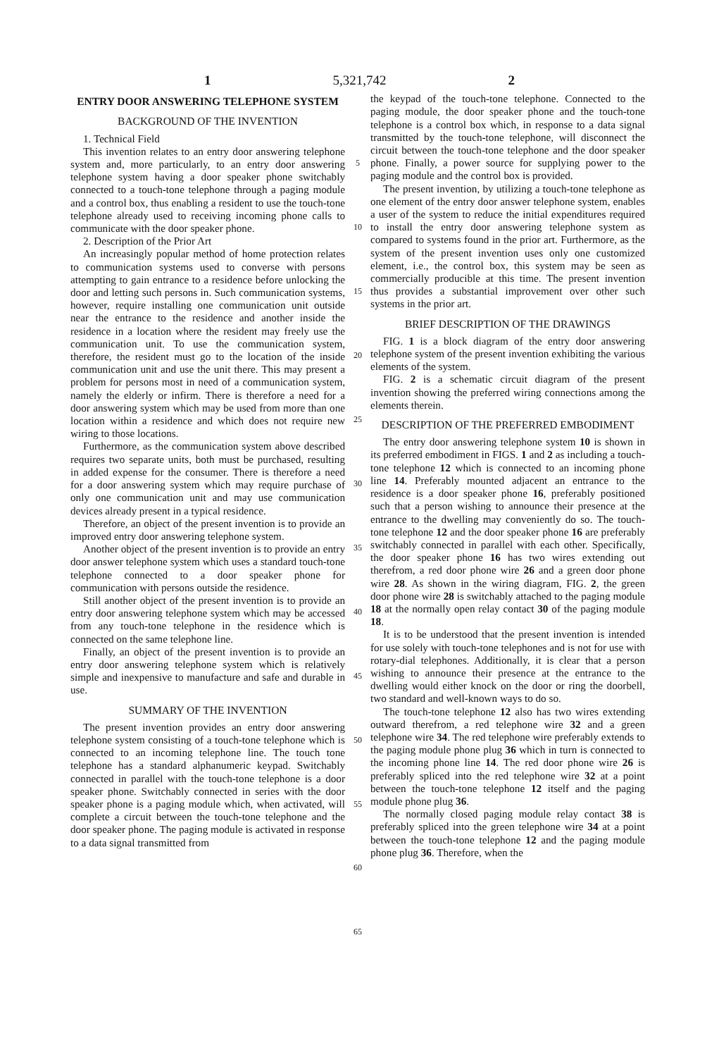1 5,321,742 2
ENTRY DOOR ANSWERING TELEPHONE SYSTEM
BACKGROUND OF THE INVENTION
1. Technical Field
This invention relates to an entry door answering telephone system and, more particularly, to an entry door answering telephone system having a door speaker phone switchably connected to a touch-tone telephone through a paging module and a control box, thus enabling a resident to use the touch-tone telephone already used to receiving incoming phone calls to communicate with the door speaker phone.
2. Description of the Prior Art
An increasingly popular method of home protection relates to communication systems used to converse with persons attempting to gain entrance to a residence before unlocking the door and letting such persons in. Such communication systems, however, require installing one communication unit outside near the entrance to the residence and another inside the residence in a location where the resident may freely use the communication unit. To use the communication system, therefore, the resident must go to the location of the inside communication unit and use the unit there. This may present a problem for persons most in need of a communication system, namely the elderly or infirm. There is therefore a need for a door answering system which may be used from more than one location within a residence and which does not require new wiring to those locations.
Furthermore, as the communication system above described requires two separate units, both must be purchased, resulting in added expense for the consumer. There is therefore a need for a door answering system which may require purchase of only one communication unit and may use communication devices already present in a typical residence.
Therefore, an object of the present invention is to provide an improved entry door answering telephone system.
Another object of the present invention is to provide an entry door answer telephone system which uses a standard touch-tone telephone connected to a door speaker phone for communication with persons outside the residence.
Still another object of the present invention is to provide an entry door answering telephone system which may be accessed from any touch-tone telephone in the residence which is connected on the same telephone line.
Finally, an object of the present invention is to provide an entry door answering telephone system which is relatively simple and inexpensive to manufacture and safe and durable in use.
SUMMARY OF THE INVENTION
The present invention provides an entry door answering telephone system consisting of a touch-tone telephone which is connected to an incoming telephone line. The touch tone telephone has a standard alphanumeric keypad. Switchably connected in parallel with the touch-tone telephone is a door speaker phone. Switchably connected in series with the door speaker phone is a paging module which, when activated, will complete a circuit between the touch-tone telephone and the door speaker phone. The paging module is activated in response to a data signal transmitted from
5
10
15
20
25
30
35
40
45
50
55
60
65
the keypad of the touch-tone telephone. Connected to the paging module, the door speaker phone and the touch-tone telephone is a control box which, in response to a data signal transmitted by the touch-tone telephone, will disconnect the circuit between the touch-tone telephone and the door speaker phone. Finally, a power source for supplying power to the paging module and the control box is provided.
The present invention, by utilizing a touch-tone telephone as one element of the entry door answer telephone system, enables a user of the system to reduce the initial expenditures required to install the entry door answering telephone system as compared to systems found in the prior art. Furthermore, as the system of the present invention uses only one customized element, i.e., the control box, this system may be seen as commercially producible at this time. The present invention thus provides a substantial improvement over other such systems in the prior art.
BRIEF DESCRIPTION OF THE DRAWINGS
FIG. 1 is a block diagram of the entry door answering telephone system of the present invention exhibiting the various elements of the system.
FIG. 2 is a schematic circuit diagram of the present invention showing the preferred wiring connections among the elements therein.
DESCRIPTION OF THE PREFERRED EMBODIMENT
The entry door answering telephone system 10 is shown in its preferred embodiment in FIGS. 1 and 2 as including a touch-tone telephone 12 which is connected to an incoming phone line 14. Preferably mounted adjacent an entrance to the residence is a door speaker phone 16, preferably positioned such that a person wishing to announce their presence at the entrance to the dwelling may conveniently do so. The touch-tone telephone 12 and the door speaker phone 16 are preferably switchably connected in parallel with each other. Specifically, the door speaker phone 16 has two wires extending out therefrom, a red door phone wire 26 and a green door phone wire 28. As shown in the wiring diagram, FIG. 2, the green door phone wire 28 is switchably attached to the paging module 18 at the normally open relay contact 30 of the paging module 18.
It is to be understood that the present invention is intended for use solely with touch-tone telephones and is not for use with rotary-dial telephones. Additionally, it is clear that a person wishing to announce their presence at the entrance to the dwelling would either knock on the door or ring the doorbell, two standard and well-known ways to do so.
The touch-tone telephone 12 also has two wires extending outward therefrom, a red telephone wire 32 and a green telephone wire 34. The red telephone wire preferably extends to the paging module phone plug 36 which in turn is connected to the incoming phone line 14. The red door phone wire 26 is preferably spliced into the red telephone wire 32 at a point between the touch-tone telephone 12 itself and the paging module phone plug 36.
The normally closed paging module relay contact 38 is preferably spliced into the green telephone wire 34 at a point between the touch-tone telephone 12 and the paging module phone plug 36. Therefore, when the